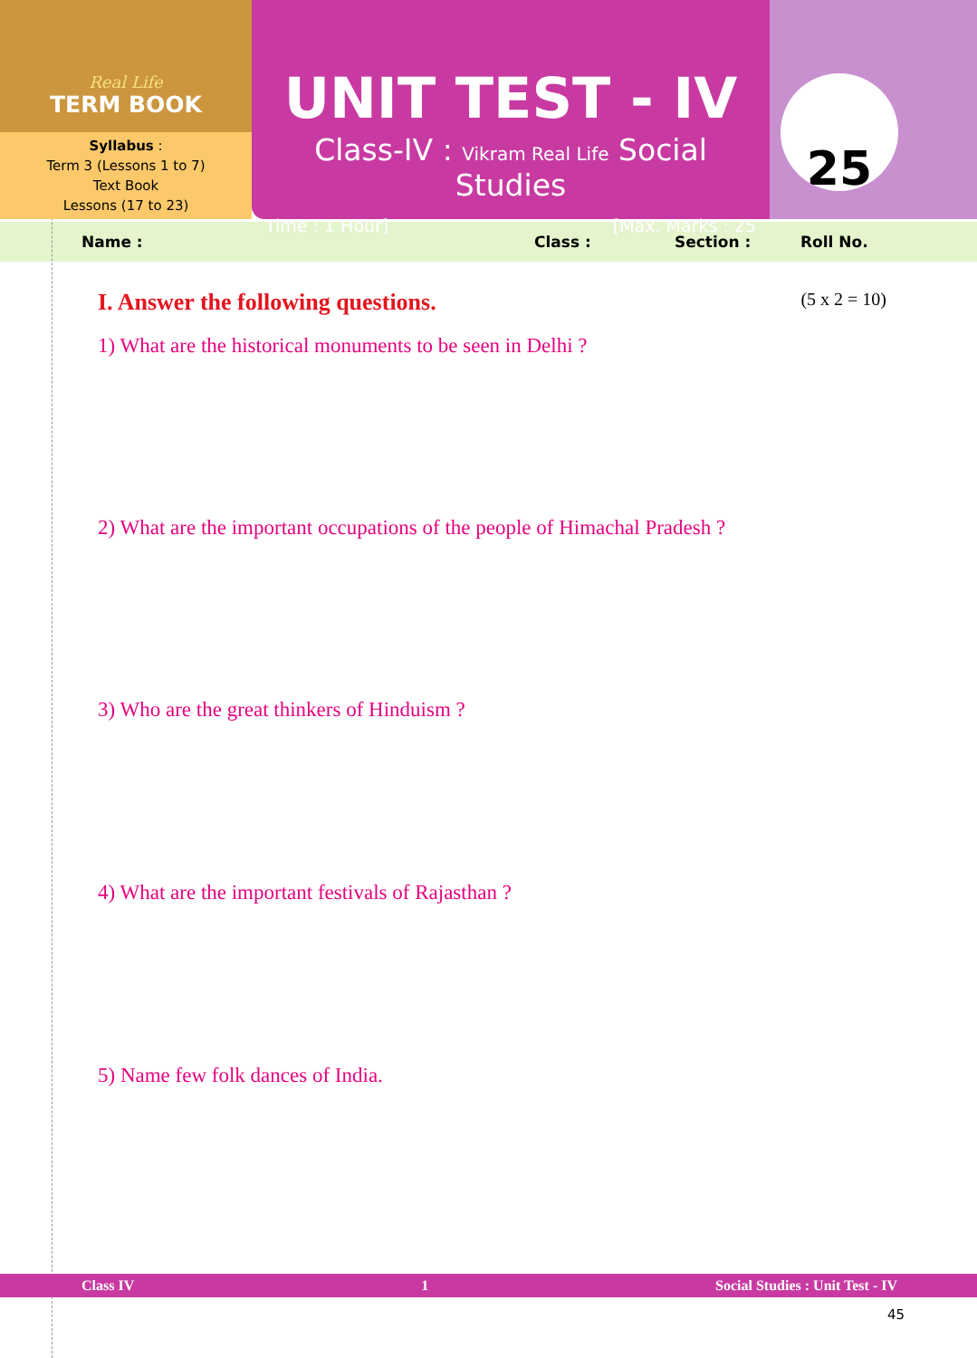Real Life
TERM BOOK
Syllabus :
Term 3 (Lessons 1 to 7)
Text Book
Lessons (17 to 23)
UNIT TEST - IV
Class-IV : Vikram Real Life Social Studies
Time : 1 Hour] [Max. Marks : 25
25
Name : Class : Section : Roll No.
I. Answer the following questions. (5 x 2 = 10)
1) What are the historical monuments to be seen in Delhi ?
2) What are the important occupations of the people of Himachal Pradesh ?
3) Who are the great thinkers of Hinduism ?
4) What are the important festivals of Rajasthan ?
5) Name few folk dances of India.
Class IV 1 Social Studies : Unit Test - IV
45